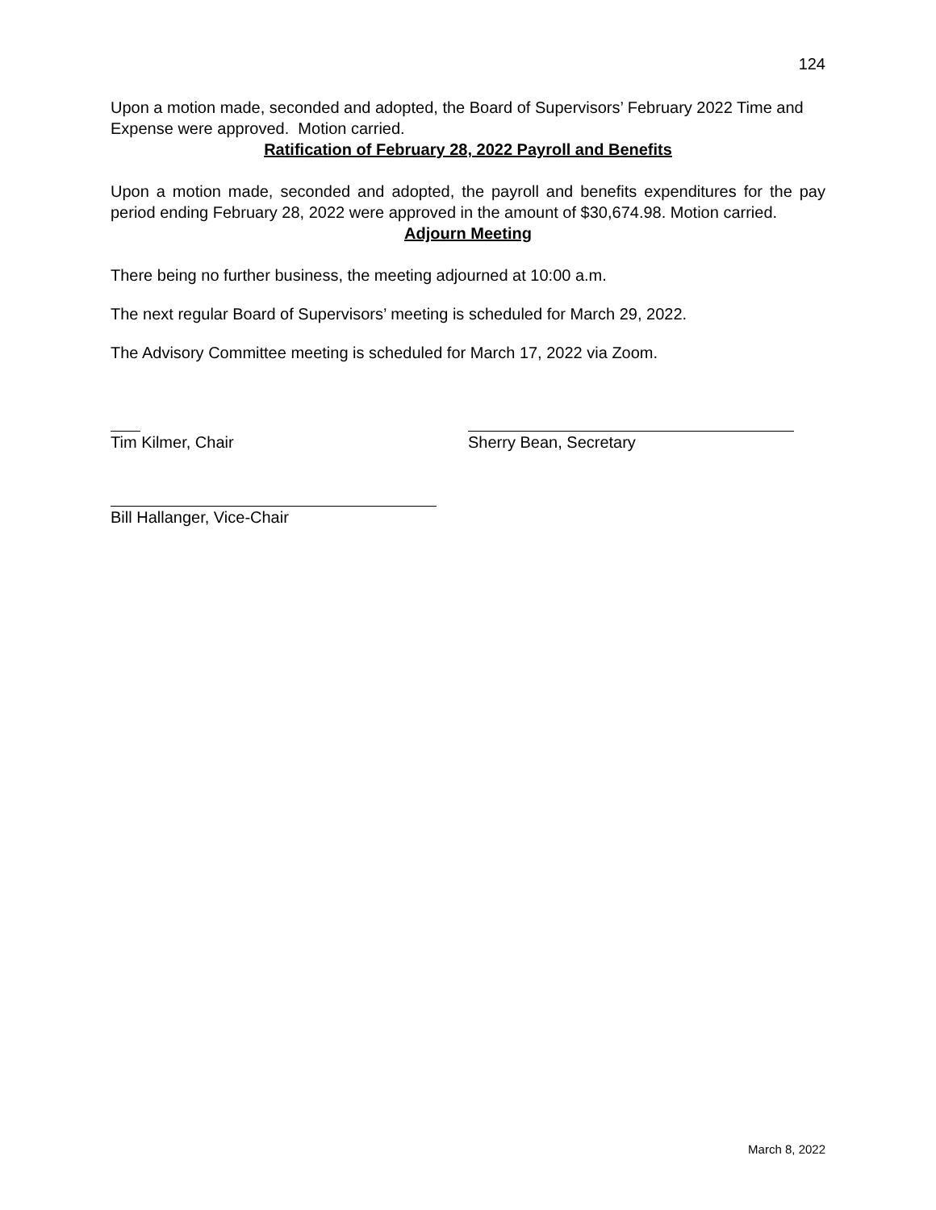124
Upon a motion made, seconded and adopted, the Board of Supervisors’ February 2022 Time and Expense were approved. Motion carried.
Ratification of February 28, 2022 Payroll and Benefits
Upon a motion made, seconded and adopted, the payroll and benefits expenditures for the pay period ending February 28, 2022 were approved in the amount of $30,674.98. Motion carried.
Adjourn Meeting
There being no further business, the meeting adjourned at 10:00 a.m.
The next regular Board of Supervisors’ meeting is scheduled for March 29, 2022.
The Advisory Committee meeting is scheduled for March 17, 2022 via Zoom.
Tim Kilmer, Chair Sherry Bean, Secretary
Bill Hallanger, Vice-Chair
March 8, 2022